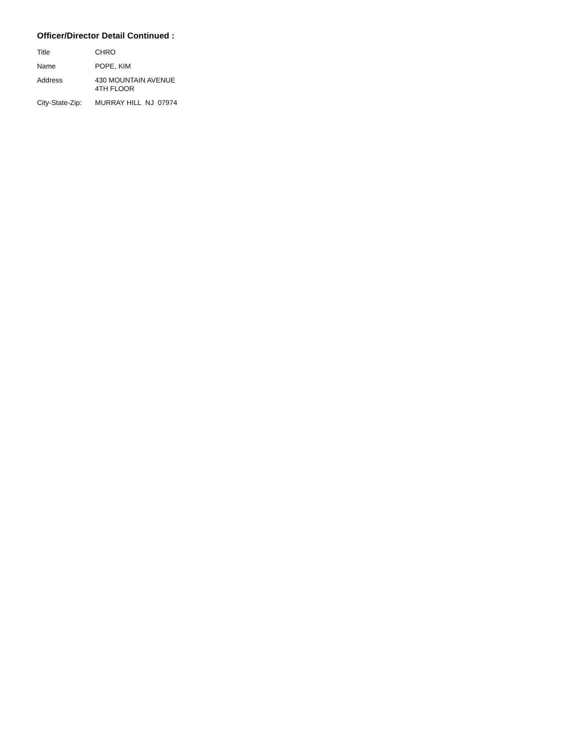Officer/Director Detail Continued :
Title CHRO
Name POPE, KIM
Address 430 MOUNTAIN AVENUE
4TH FLOOR
City-State-Zip:
MURRAY HILL NJ 07974